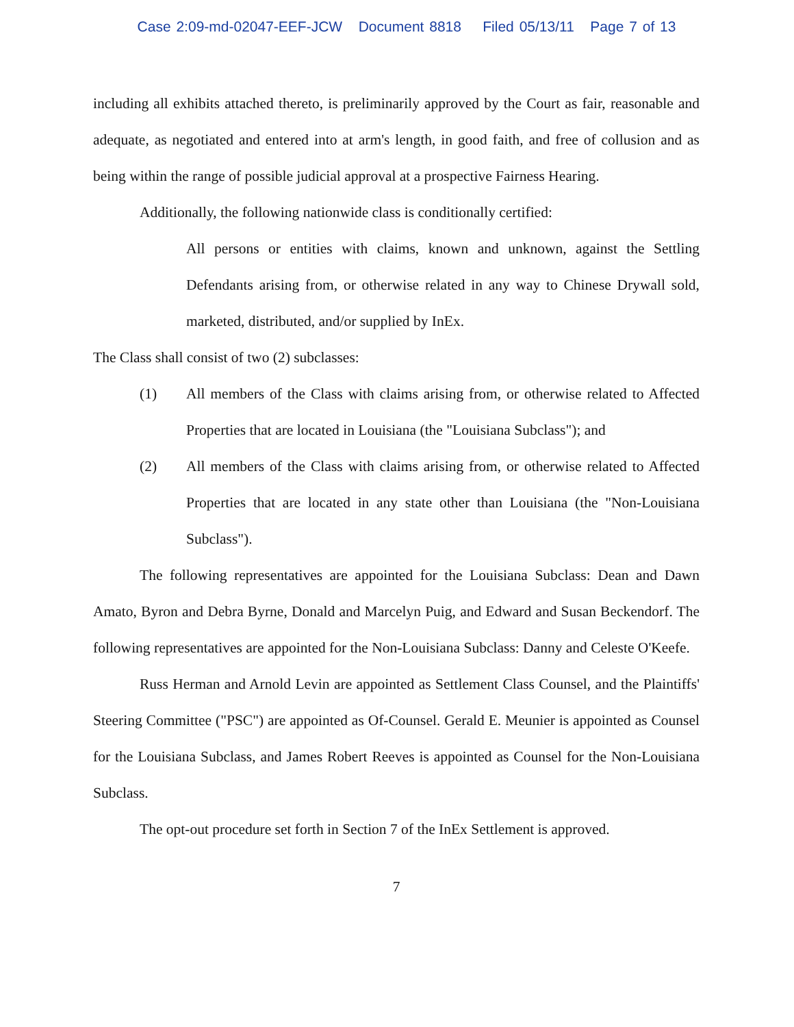Case 2:09-md-02047-EEF-JCW Document 8818 Filed 05/13/11 Page 7 of 13
including all exhibits attached thereto, is preliminarily approved by the Court as fair, reasonable and adequate, as negotiated and entered into at arm's length, in good faith, and free of collusion and as being within the range of possible judicial approval at a prospective Fairness Hearing.
Additionally, the following nationwide class is conditionally certified:
All persons or entities with claims, known and unknown, against the Settling Defendants arising from, or otherwise related in any way to Chinese Drywall sold, marketed, distributed, and/or supplied by InEx.
The Class shall consist of two (2) subclasses:
(1) All members of the Class with claims arising from, or otherwise related to Affected Properties that are located in Louisiana (the "Louisiana Subclass"); and
(2) All members of the Class with claims arising from, or otherwise related to Affected Properties that are located in any state other than Louisiana (the "Non-Louisiana Subclass").
The following representatives are appointed for the Louisiana Subclass: Dean and Dawn Amato, Byron and Debra Byrne, Donald and Marcelyn Puig, and Edward and Susan Beckendorf. The following representatives are appointed for the Non-Louisiana Subclass: Danny and Celeste O'Keefe.
Russ Herman and Arnold Levin are appointed as Settlement Class Counsel, and the Plaintiffs' Steering Committee ("PSC") are appointed as Of-Counsel. Gerald E. Meunier is appointed as Counsel for the Louisiana Subclass, and James Robert Reeves is appointed as Counsel for the Non-Louisiana Subclass.
The opt-out procedure set forth in Section 7 of the InEx Settlement is approved.
7